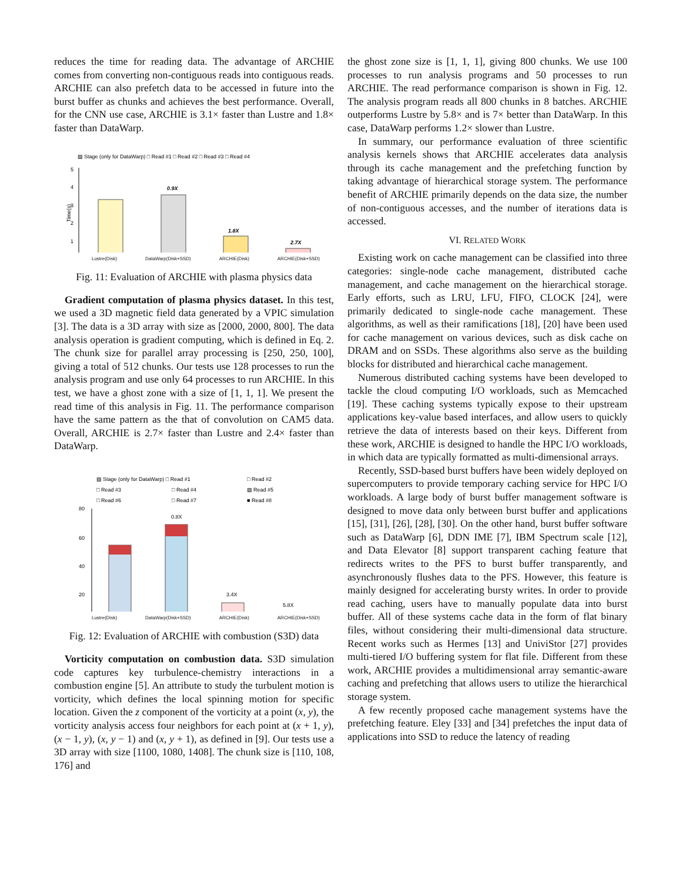reduces the time for reading data. The advantage of ARCHIE comes from converting non-contiguous reads into contiguous reads. ARCHIE can also prefetch data to be accessed in future into the burst buffer as chunks and achieves the best performance. Overall, for the CNN use case, ARCHIE is 3.1× faster than Lustre and 1.8× faster than DataWarp.
▧ Stage (only for DataWarp) □ Read #1 □ Read #2 □ Read #3 □ Read #4
5
4
3
2
1
Time(s)
0.9X
1.8X
2.7X
Lustre(Disk) DataWarp(Disk+SSD) ARCHIE(Disk) ARCHIE(Disk+SSD)
Fig. 11: Evaluation of ARCHIE with plasma physics data
Gradient computation of plasma physics dataset. In this test, we used a 3D magnetic field data generated by a VPIC simulation [3]. The data is a 3D array with size as [2000, 2000, 800]. The data analysis operation is gradient computing, which is defined in Eq. 2. The chunk size for parallel array processing is [250, 250, 100], giving a total of 512 chunks. Our tests use 128 processes to run the analysis program and use only 64 processes to run ARCHIE. In this test, we have a ghost zone with a size of [1, 1, 1]. We present the read time of this analysis in Fig. 11. The performance comparison have the same pattern as the that of convolution on CAM5 data. Overall, ARCHIE is 2.7× faster than Lustre and 2.4× faster than DataWarp.
▧ Stage (only for DataWarp) □ Read #1
□ Read #2
□ Read #3
□ Read #4
▧ Read #5
□ Read #6
□ Read #7
■ Read #8
80
60
40
20
0.8X
3.4X
5.8X
Lustre(Disk) DataWarp(Disk+SSD) ARCHIE(Disk) ARCHIE(Disk+SSD)
Fig. 12: Evaluation of ARCHIE with combustion (S3D) data
Vorticity computation on combustion data. S3D simulation code captures key turbulence-chemistry interactions in a combustion engine [5]. An attribute to study the turbulent motion is vorticity, which defines the local spinning motion for specific location. Given the z component of the vorticity at a point (x, y), the vorticity analysis access four neighbors for each point at (x + 1, y), (x − 1, y), (x, y − 1) and (x, y + 1), as defined in [9]. Our tests use a 3D array with size [1100, 1080, 1408]. The chunk size is [110, 108, 176] and
the ghost zone size is [1, 1, 1], giving 800 chunks. We use 100 processes to run analysis programs and 50 processes to run ARCHIE. The read performance comparison is shown in Fig. 12. The analysis program reads all 800 chunks in 8 batches. ARCHIE outperforms Lustre by 5.8× and is 7× better than DataWarp. In this case, DataWarp performs 1.2× slower than Lustre.
In summary, our performance evaluation of three scientific analysis kernels shows that ARCHIE accelerates data analysis through its cache management and the prefetching function by taking advantage of hierarchical storage system. The performance benefit of ARCHIE primarily depends on the data size, the number of non-contiguous accesses, and the number of iterations data is accessed.
VI. RELATED WORK
Existing work on cache management can be classified into three categories: single-node cache management, distributed cache management, and cache management on the hierarchical storage. Early efforts, such as LRU, LFU, FIFO, CLOCK [24], were primarily dedicated to single-node cache management. These algorithms, as well as their ramifications [18], [20] have been used for cache management on various devices, such as disk cache on DRAM and on SSDs. These algorithms also serve as the building blocks for distributed and hierarchical cache management.
Numerous distributed caching systems have been developed to tackle the cloud computing I/O workloads, such as Memcached [19]. These caching systems typically expose to their upstream applications key-value based interfaces, and allow users to quickly retrieve the data of interests based on their keys. Different from these work, ARCHIE is designed to handle the HPC I/O workloads, in which data are typically formatted as multi-dimensional arrays.
Recently, SSD-based burst buffers have been widely deployed on supercomputers to provide temporary caching service for HPC I/O workloads. A large body of burst buffer management software is designed to move data only between burst buffer and applications [15], [31], [26], [28], [30]. On the other hand, burst buffer software such as DataWarp [6], DDN IME [7], IBM Spectrum scale [12], and Data Elevator [8] support transparent caching feature that redirects writes to the PFS to burst buffer transparently, and asynchronously flushes data to the PFS. However, this feature is mainly designed for accelerating bursty writes. In order to provide read caching, users have to manually populate data into burst buffer. All of these systems cache data in the form of flat binary files, without considering their multi-dimensional data structure. Recent works such as Hermes [13] and UniviStor [27] provides multi-tiered I/O buffering system for flat file. Different from these work, ARCHIE provides a multidimensional array semantic-aware caching and prefetching that allows users to utilize the hierarchical storage system.
A few recently proposed cache management systems have the prefetching feature. Eley [33] and [34] prefetches the input data of applications into SSD to reduce the latency of reading